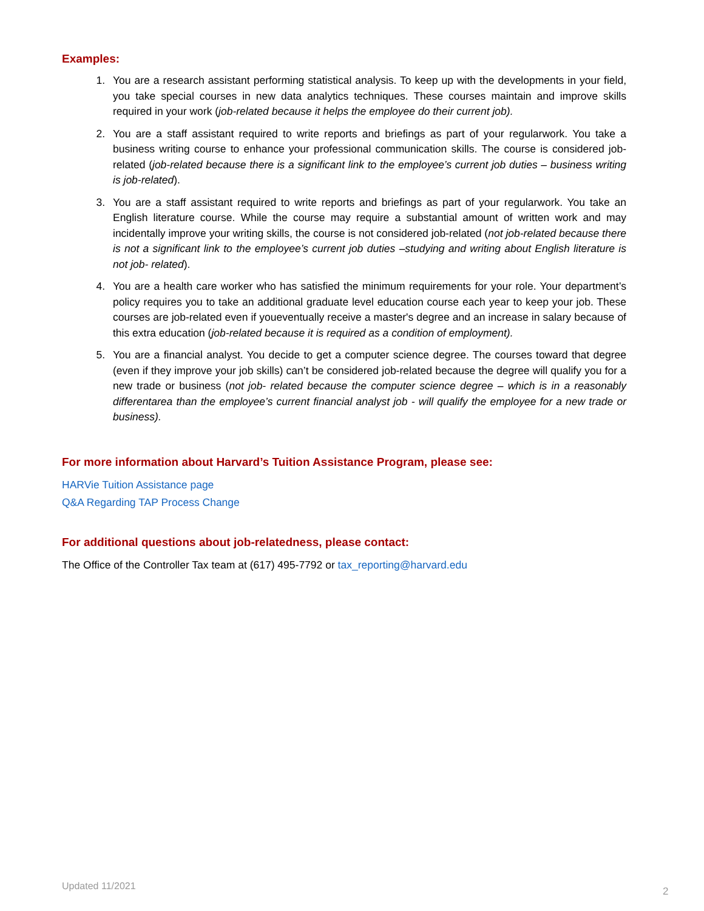Examples:
1. You are a research assistant performing statistical analysis. To keep up with the developments in your field, you take special courses in new data analytics techniques. These courses maintain and improve skills required in your work (job-related because it helps the employee do their current job).
2. You are a staff assistant required to write reports and briefings as part of your regularwork. You take a business writing course to enhance your professional communication skills. The course is considered job-related (job-related because there is a significant link to the employee’s current job duties – business writing is job-related).
3. You are a staff assistant required to write reports and briefings as part of your regularwork. You take an English literature course. While the course may require a substantial amount of written work and may incidentally improve your writing skills, the course is not considered job-related (not job-related because there is not a significant link to the employee’s current job duties –studying and writing about English literature is not job- related).
4. You are a health care worker who has satisfied the minimum requirements for your role. Your department’s policy requires you to take an additional graduate level education course each year to keep your job. These courses are job-related even if youeventually receive a master's degree and an increase in salary because of this extra education (job-related because it is required as a condition of employment).
5. You are a financial analyst. You decide to get a computer science degree. The courses toward that degree (even if they improve your job skills) can’t be considered job-related because the degree will qualify you for a new trade or business (not job- related because the computer science degree – which is in a reasonably differentarea than the employee’s current financial analyst job - will qualify the employee for a new trade or business).
For more information about Harvard’s Tuition Assistance Program, please see:
HARVie Tuition Assistance page
Q&A Regarding TAP Process Change
For additional questions about job-relatedness, please contact:
The Office of the Controller Tax team at (617) 495-7792 or tax_reporting@harvard.edu
Updated 11/2021 2